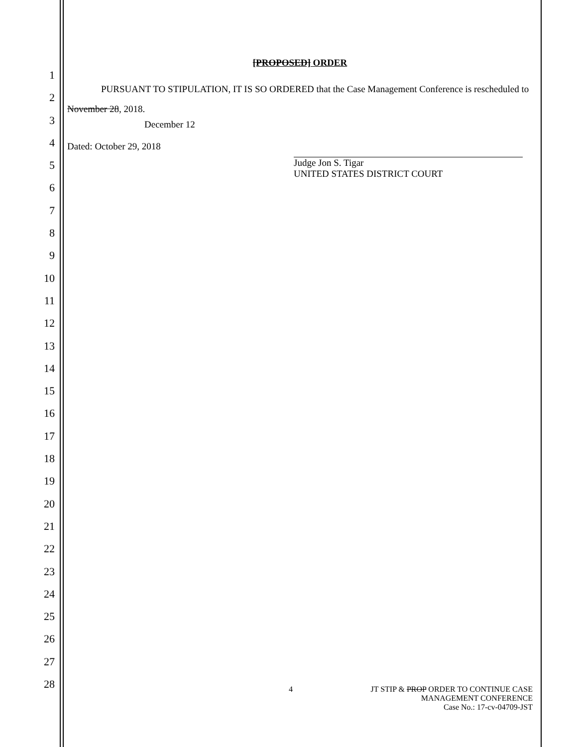1
2
3
4
5
6
7
8
9
10
11
12
13
14
15
16
17
18
19
20
21
22
23
24
25
26
27
28
[PROPOSED] ORDER
PURSUANT TO STIPULATION, IT IS SO ORDERED that the Case Management Conference is rescheduled to November 28, 2018.
December 12
Dated: October 29, 2018
Judge Jon S. Tigar
UNITED STATES DISTRICT COURT
4 JT STIP & PROP ORDER TO CONTINUE CASE
MANAGEMENT CONFERENCE
Case No.: 17-cv-04709-JST